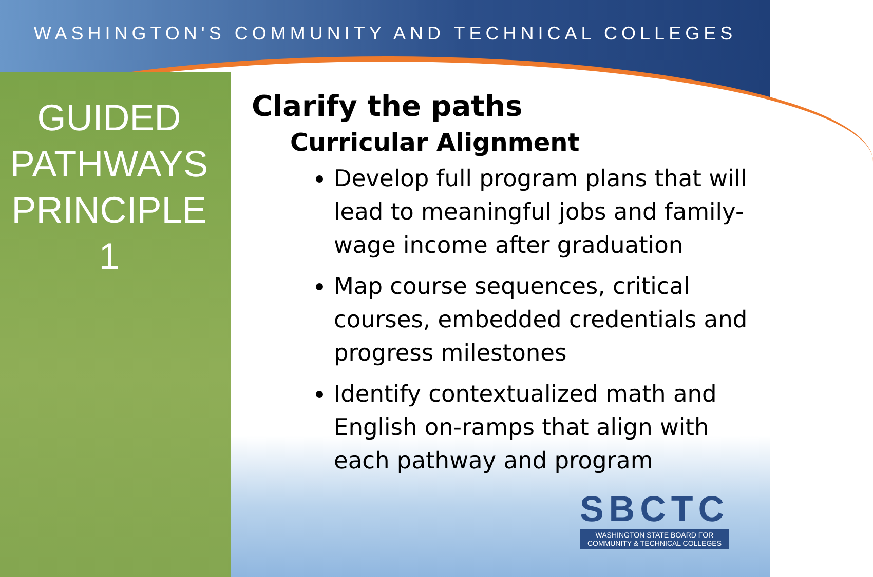WASHINGTON'S COMMUNITY AND TECHNICAL COLLEGES
GUIDED
PATHWAYS
PRINCIPLE 1
Clarify the paths
Curricular Alignment
Develop full program plans that will lead to meaningful jobs and family-wage income after graduation
Map course sequences, critical courses, embedded credentials and progress milestones
Identify contextualized math and English on-ramps that align with each pathway and program
SBCTC
WASHINGTON STATE BOARD FOR
COMMUNITY & TECHNICAL COLLEGES